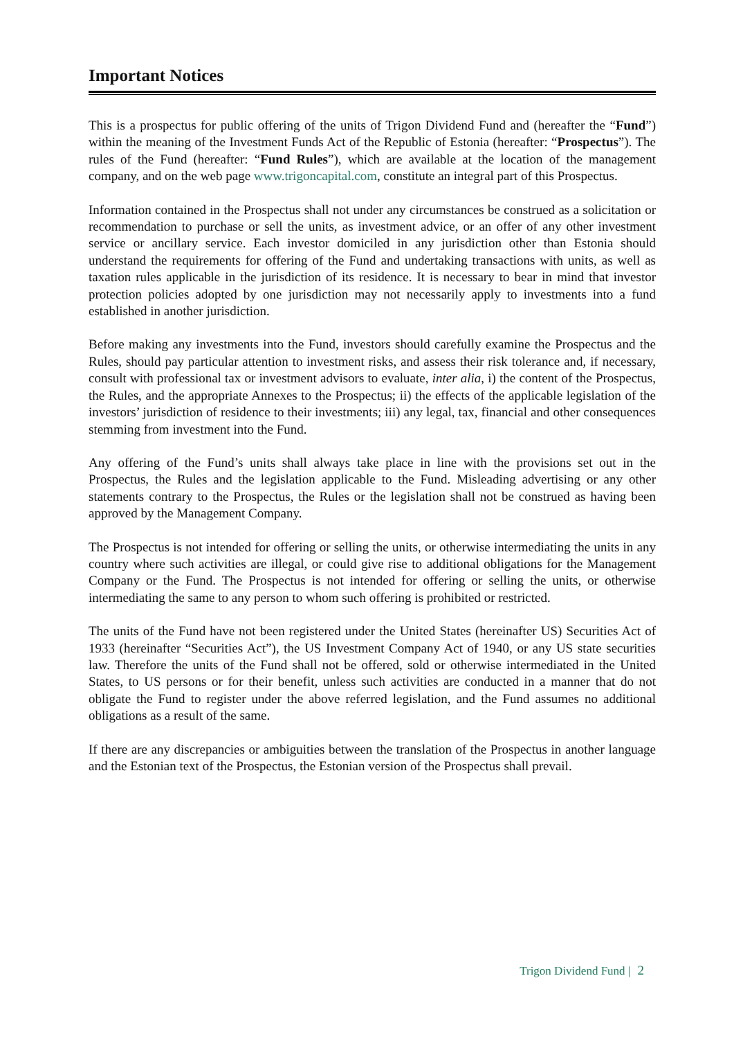Important Notices
This is a prospectus for public offering of the units of Trigon Dividend Fund and (hereafter the “Fund”) within the meaning of the Investment Funds Act of the Republic of Estonia (hereafter: “Prospectus”). The rules of the Fund (hereafter: “Fund Rules”), which are available at the location of the management company, and on the web page www.trigoncapital.com, constitute an integral part of this Prospectus.
Information contained in the Prospectus shall not under any circumstances be construed as a solicitation or recommendation to purchase or sell the units, as investment advice, or an offer of any other investment service or ancillary service. Each investor domiciled in any jurisdiction other than Estonia should understand the requirements for offering of the Fund and undertaking transactions with units, as well as taxation rules applicable in the jurisdiction of its residence. It is necessary to bear in mind that investor protection policies adopted by one jurisdiction may not necessarily apply to investments into a fund established in another jurisdiction.
Before making any investments into the Fund, investors should carefully examine the Prospectus and the Rules, should pay particular attention to investment risks, and assess their risk tolerance and, if necessary, consult with professional tax or investment advisors to evaluate, inter alia, i) the content of the Prospectus, the Rules, and the appropriate Annexes to the Prospectus; ii) the effects of the applicable legislation of the investors’ jurisdiction of residence to their investments; iii) any legal, tax, financial and other consequences stemming from investment into the Fund.
Any offering of the Fund’s units shall always take place in line with the provisions set out in the Prospectus, the Rules and the legislation applicable to the Fund. Misleading advertising or any other statements contrary to the Prospectus, the Rules or the legislation shall not be construed as having been approved by the Management Company.
The Prospectus is not intended for offering or selling the units, or otherwise intermediating the units in any country where such activities are illegal, or could give rise to additional obligations for the Management Company or the Fund. The Prospectus is not intended for offering or selling the units, or otherwise intermediating the same to any person to whom such offering is prohibited or restricted.
The units of the Fund have not been registered under the United States (hereinafter US) Securities Act of 1933 (hereinafter “Securities Act”), the US Investment Company Act of 1940, or any US state securities law. Therefore the units of the Fund shall not be offered, sold or otherwise intermediated in the United States, to US persons or for their benefit, unless such activities are conducted in a manner that do not obligate the Fund to register under the above referred legislation, and the Fund assumes no additional obligations as a result of the same.
If there are any discrepancies or ambiguities between the translation of the Prospectus in another language and the Estonian text of the Prospectus, the Estonian version of the Prospectus shall prevail.
Trigon Dividend Fund | 2